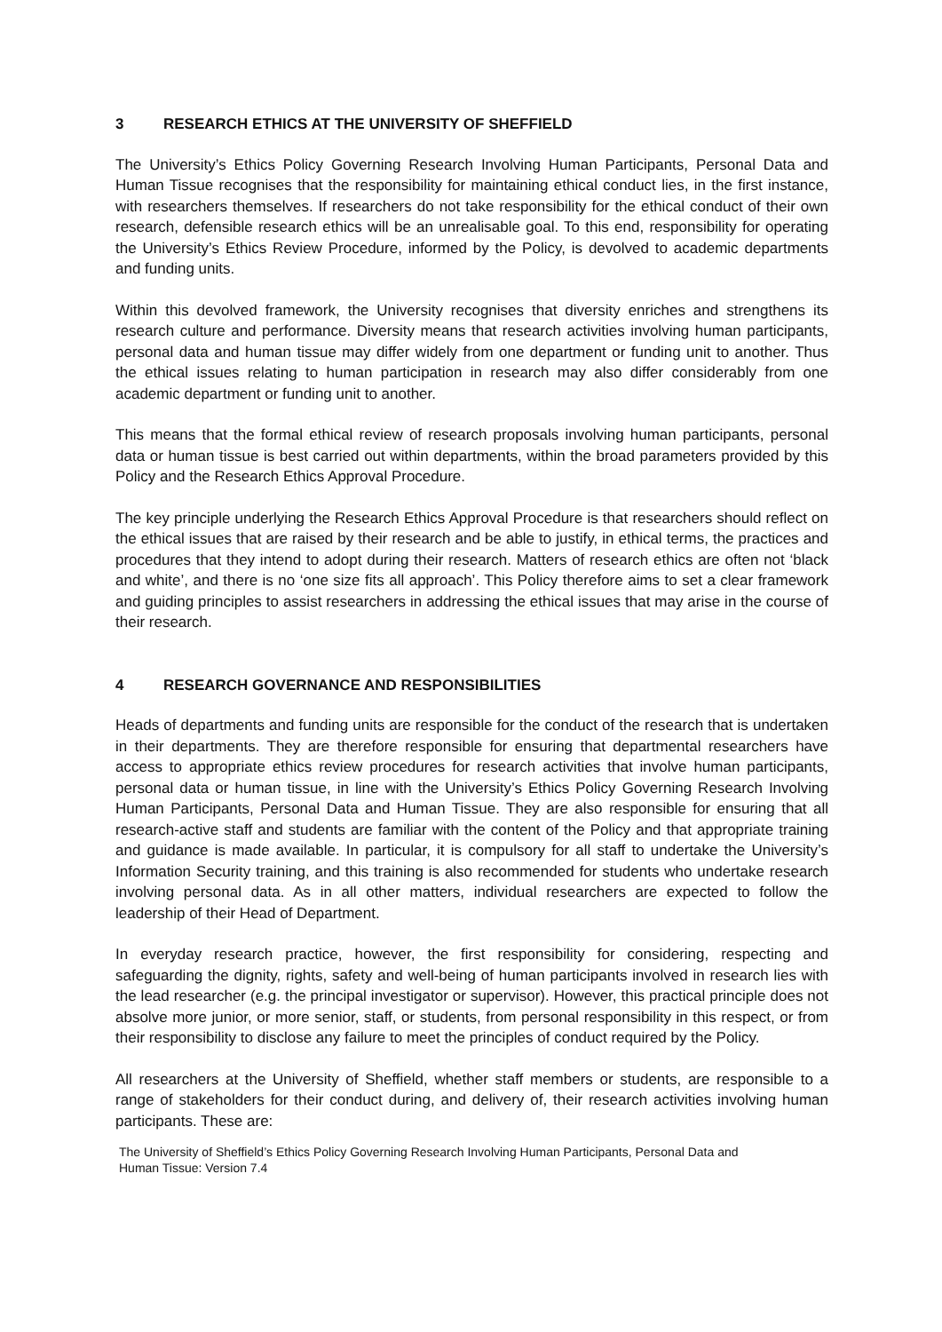3 RESEARCH ETHICS AT THE UNIVERSITY OF SHEFFIELD
The University’s Ethics Policy Governing Research Involving Human Participants, Personal Data and Human Tissue recognises that the responsibility for maintaining ethical conduct lies, in the first instance, with researchers themselves. If researchers do not take responsibility for the ethical conduct of their own research, defensible research ethics will be an unrealisable goal. To this end, responsibility for operating the University’s Ethics Review Procedure, informed by the Policy, is devolved to academic departments and funding units.
Within this devolved framework, the University recognises that diversity enriches and strengthens its research culture and performance. Diversity means that research activities involving human participants, personal data and human tissue may differ widely from one department or funding unit to another. Thus the ethical issues relating to human participation in research may also differ considerably from one academic department or funding unit to another.
This means that the formal ethical review of research proposals involving human participants, personal data or human tissue is best carried out within departments, within the broad parameters provided by this Policy and the Research Ethics Approval Procedure.
The key principle underlying the Research Ethics Approval Procedure is that researchers should reflect on the ethical issues that are raised by their research and be able to justify, in ethical terms, the practices and procedures that they intend to adopt during their research. Matters of research ethics are often not ‘black and white’, and there is no ‘one size fits all approach’. This Policy therefore aims to set a clear framework and guiding principles to assist researchers in addressing the ethical issues that may arise in the course of their research.
4 RESEARCH GOVERNANCE AND RESPONSIBILITIES
Heads of departments and funding units are responsible for the conduct of the research that is undertaken in their departments. They are therefore responsible for ensuring that departmental researchers have access to appropriate ethics review procedures for research activities that involve human participants, personal data or human tissue, in line with the University’s Ethics Policy Governing Research Involving Human Participants, Personal Data and Human Tissue. They are also responsible for ensuring that all research-active staff and students are familiar with the content of the Policy and that appropriate training and guidance is made available. In particular, it is compulsory for all staff to undertake the University’s Information Security training, and this training is also recommended for students who undertake research involving personal data. As in all other matters, individual researchers are expected to follow the leadership of their Head of Department.
In everyday research practice, however, the first responsibility for considering, respecting and safeguarding the dignity, rights, safety and well-being of human participants involved in research lies with the lead researcher (e.g. the principal investigator or supervisor). However, this practical principle does not absolve more junior, or more senior, staff, or students, from personal responsibility in this respect, or from their responsibility to disclose any failure to meet the principles of conduct required by the Policy.
All researchers at the University of Sheffield, whether staff members or students, are responsible to a range of stakeholders for their conduct during, and delivery of, their research activities involving human participants. These are:
The University of Sheffield’s Ethics Policy Governing Research Involving Human Participants, Personal Data and
Human Tissue: Version 7.4